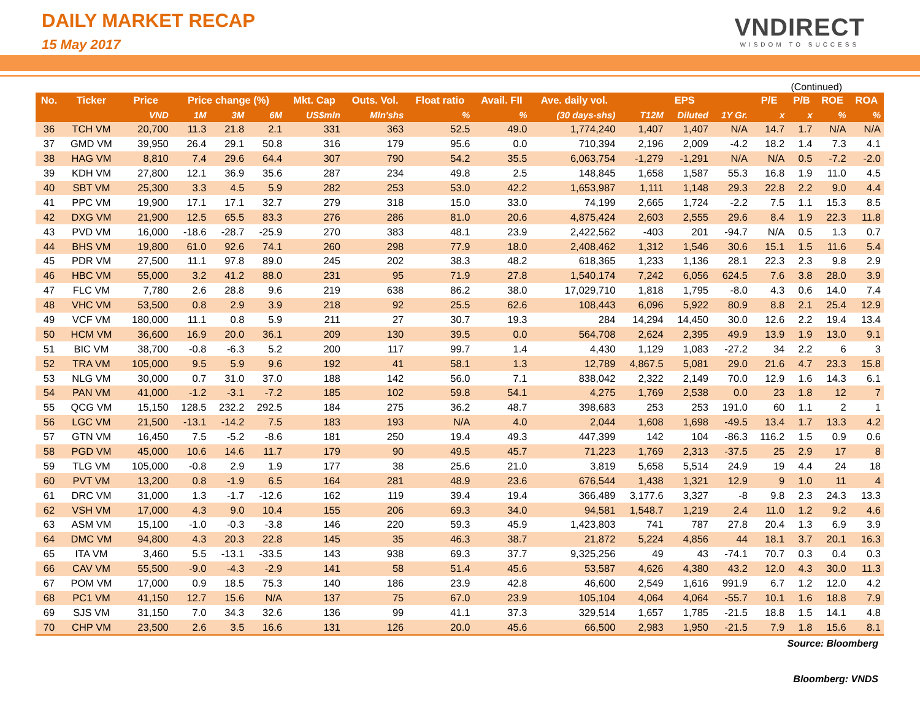DAILY MARKET RECAP
15 May 2017
VNDIRECT
WISDOM TO SUCCESS
(Continued)
| No. | Ticker | Price | Price change (%) | | | Mkt. Cap | Outs. Vol. | Float ratio | Avail. FII | Ave. daily vol. | EPS | | | P/E | P/B | ROE | ROA |
| --- | --- | --- | --- | --- | --- | --- | --- | --- | --- | --- | --- | --- | --- | --- | --- | --- | --- |
| | | VND | 1M | 3M | 6M | US$mln | Mln'shs | % | % | (30 days-shs) | T12M | Diluted | 1Y Gr. | x | x | % | % |
| 36 | TCH VM | 20,700 | 11.3 | 21.8 | 2.1 | 331 | 363 | 52.5 | 49.0 | 1,774,240 | 1,407 | 1,407 | N/A | 14.7 | 1.7 | N/A | N/A |
| 37 | GMD VM | 39,950 | 26.4 | 29.1 | 50.8 | 316 | 179 | 95.6 | 0.0 | 710,394 | 2,196 | 2,009 | -4.2 | 18.2 | 1.4 | 7.3 | 4.1 |
| 38 | HAG VM | 8,810 | 7.4 | 29.6 | 64.4 | 307 | 790 | 54.2 | 35.5 | 6,063,754 | -1,279 | -1,291 | N/A | N/A | 0.5 | -7.2 | -2.0 |
| 39 | KDH VM | 27,800 | 12.1 | 36.9 | 35.6 | 287 | 234 | 49.8 | 2.5 | 148,845 | 1,658 | 1,587 | 55.3 | 16.8 | 1.9 | 11.0 | 4.5 |
| 40 | SBT VM | 25,300 | 3.3 | 4.5 | 5.9 | 282 | 253 | 53.0 | 42.2 | 1,653,987 | 1,111 | 1,148 | 29.3 | 22.8 | 2.2 | 9.0 | 4.4 |
| 41 | PPC VM | 19,900 | 17.1 | 17.1 | 32.7 | 279 | 318 | 15.0 | 33.0 | 74,199 | 2,665 | 1,724 | -2.2 | 7.5 | 1.1 | 15.3 | 8.5 |
| 42 | DXG VM | 21,900 | 12.5 | 65.5 | 83.3 | 276 | 286 | 81.0 | 20.6 | 4,875,424 | 2,603 | 2,555 | 29.6 | 8.4 | 1.9 | 22.3 | 11.8 |
| 43 | PVD VM | 16,000 | -18.6 | -28.7 | -25.9 | 270 | 383 | 48.1 | 23.9 | 2,422,562 | -403 | 201 | -94.7 | N/A | 0.5 | 1.3 | 0.7 |
| 44 | BHS VM | 19,800 | 61.0 | 92.6 | 74.1 | 260 | 298 | 77.9 | 18.0 | 2,408,462 | 1,312 | 1,546 | 30.6 | 15.1 | 1.5 | 11.6 | 5.4 |
| 45 | PDR VM | 27,500 | 11.1 | 97.8 | 89.0 | 245 | 202 | 38.3 | 48.2 | 618,365 | 1,233 | 1,136 | 28.1 | 22.3 | 2.3 | 9.8 | 2.9 |
| 46 | HBC VM | 55,000 | 3.2 | 41.2 | 88.0 | 231 | 95 | 71.9 | 27.8 | 1,540,174 | 7,242 | 6,056 | 624.5 | 7.6 | 3.8 | 28.0 | 3.9 |
| 47 | FLC VM | 7,780 | 2.6 | 28.8 | 9.6 | 219 | 638 | 86.2 | 38.0 | 17,029,710 | 1,818 | 1,795 | -8.0 | 4.3 | 0.6 | 14.0 | 7.4 |
| 48 | VHC VM | 53,500 | 0.8 | 2.9 | 3.9 | 218 | 92 | 25.5 | 62.6 | 108,443 | 6,096 | 5,922 | 80.9 | 8.8 | 2.1 | 25.4 | 12.9 |
| 49 | VCF VM | 180,000 | 11.1 | 0.8 | 5.9 | 211 | 27 | 30.7 | 19.3 | 284 | 14,294 | 14,450 | 30.0 | 12.6 | 2.2 | 19.4 | 13.4 |
| 50 | HCM VM | 36,600 | 16.9 | 20.0 | 36.1 | 209 | 130 | 39.5 | 0.0 | 564,708 | 2,624 | 2,395 | 49.9 | 13.9 | 1.9 | 13.0 | 9.1 |
| 51 | BIC VM | 38,700 | -0.8 | -6.3 | 5.2 | 200 | 117 | 99.7 | 1.4 | 4,430 | 1,129 | 1,083 | -27.2 | 34 | 2.2 | 6 | 3 |
| 52 | TRA VM | 105,000 | 9.5 | 5.9 | 9.6 | 192 | 41 | 58.1 | 1.3 | 12,789 | 4,867.5 | 5,081 | 29.0 | 21.6 | 4.7 | 23.3 | 15.8 |
| 53 | NLG VM | 30,000 | 0.7 | 31.0 | 37.0 | 188 | 142 | 56.0 | 7.1 | 838,042 | 2,322 | 2,149 | 70.0 | 12.9 | 1.6 | 14.3 | 6.1 |
| 54 | PAN VM | 41,000 | -1.2 | -3.1 | -7.2 | 185 | 102 | 59.8 | 54.1 | 4,275 | 1,769 | 2,538 | 0.0 | 23 | 1.8 | 12 | 7 |
| 55 | QCG VM | 15,150 | 128.5 | 232.2 | 292.5 | 184 | 275 | 36.2 | 48.7 | 398,683 | 253 | 253 | 191.0 | 60 | 1.1 | 2 | 1 |
| 56 | LGC VM | 21,500 | -13.1 | -14.2 | 7.5 | 183 | 193 | N/A | 4.0 | 2,044 | 1,608 | 1,698 | -49.5 | 13.4 | 1.7 | 13.3 | 4.2 |
| 57 | GTN VM | 16,450 | 7.5 | -5.2 | -8.6 | 181 | 250 | 19.4 | 49.3 | 447,399 | 142 | 104 | -86.3 | 116.2 | 1.5 | 0.9 | 0.6 |
| 58 | PGD VM | 45,000 | 10.6 | 14.6 | 11.7 | 179 | 90 | 49.5 | 45.7 | 71,223 | 1,769 | 2,313 | -37.5 | 25 | 2.9 | 17 | 8 |
| 59 | TLG VM | 105,000 | -0.8 | 2.9 | 1.9 | 177 | 38 | 25.6 | 21.0 | 3,819 | 5,658 | 5,514 | 24.9 | 19 | 4.4 | 24 | 18 |
| 60 | PVT VM | 13,200 | 0.8 | -1.9 | 6.5 | 164 | 281 | 48.9 | 23.6 | 676,544 | 1,438 | 1,321 | 12.9 | 9 | 1.0 | 11 | 4 |
| 61 | DRC VM | 31,000 | 1.3 | -1.7 | -12.6 | 162 | 119 | 39.4 | 19.4 | 366,489 | 3,177.6 | 3,327 | -8 | 9.8 | 2.3 | 24.3 | 13.3 |
| 62 | VSH VM | 17,000 | 4.3 | 9.0 | 10.4 | 155 | 206 | 69.3 | 34.0 | 94,581 | 1,548.7 | 1,219 | 2.4 | 11.0 | 1.2 | 9.2 | 4.6 |
| 63 | ASM VM | 15,100 | -1.0 | -0.3 | -3.8 | 146 | 220 | 59.3 | 45.9 | 1,423,803 | 741 | 787 | 27.8 | 20.4 | 1.3 | 6.9 | 3.9 |
| 64 | DMC VM | 94,800 | 4.3 | 20.3 | 22.8 | 145 | 35 | 46.3 | 38.7 | 21,872 | 5,224 | 4,856 | 44 | 18.1 | 3.7 | 20.1 | 16.3 |
| 65 | ITA VM | 3,460 | 5.5 | -13.1 | -33.5 | 143 | 938 | 69.3 | 37.7 | 9,325,256 | 49 | 43 | -74.1 | 70.7 | 0.3 | 0.4 | 0.3 |
| 66 | CAV VM | 55,500 | -9.0 | -4.3 | -2.9 | 141 | 58 | 51.4 | 45.6 | 53,587 | 4,626 | 4,380 | 43.2 | 12.0 | 4.3 | 30.0 | 11.3 |
| 67 | POM VM | 17,000 | 0.9 | 18.5 | 75.3 | 140 | 186 | 23.9 | 42.8 | 46,600 | 2,549 | 1,616 | 991.9 | 6.7 | 1.2 | 12.0 | 4.2 |
| 68 | PC1 VM | 41,150 | 12.7 | 15.6 | N/A | 137 | 75 | 67.0 | 23.9 | 105,104 | 4,064 | 4,064 | -55.7 | 10.1 | 1.6 | 18.8 | 7.9 |
| 69 | SJS VM | 31,150 | 7.0 | 34.3 | 32.6 | 136 | 99 | 41.1 | 37.3 | 329,514 | 1,657 | 1,785 | -21.5 | 18.8 | 1.5 | 14.1 | 4.8 |
| 70 | CHP VM | 23,500 | 2.6 | 3.5 | 16.6 | 131 | 126 | 20.0 | 45.6 | 66,500 | 2,983 | 1,950 | -21.5 | 7.9 | 1.8 | 15.6 | 8.1 |
Source: Bloomberg
Bloomberg: VNDS